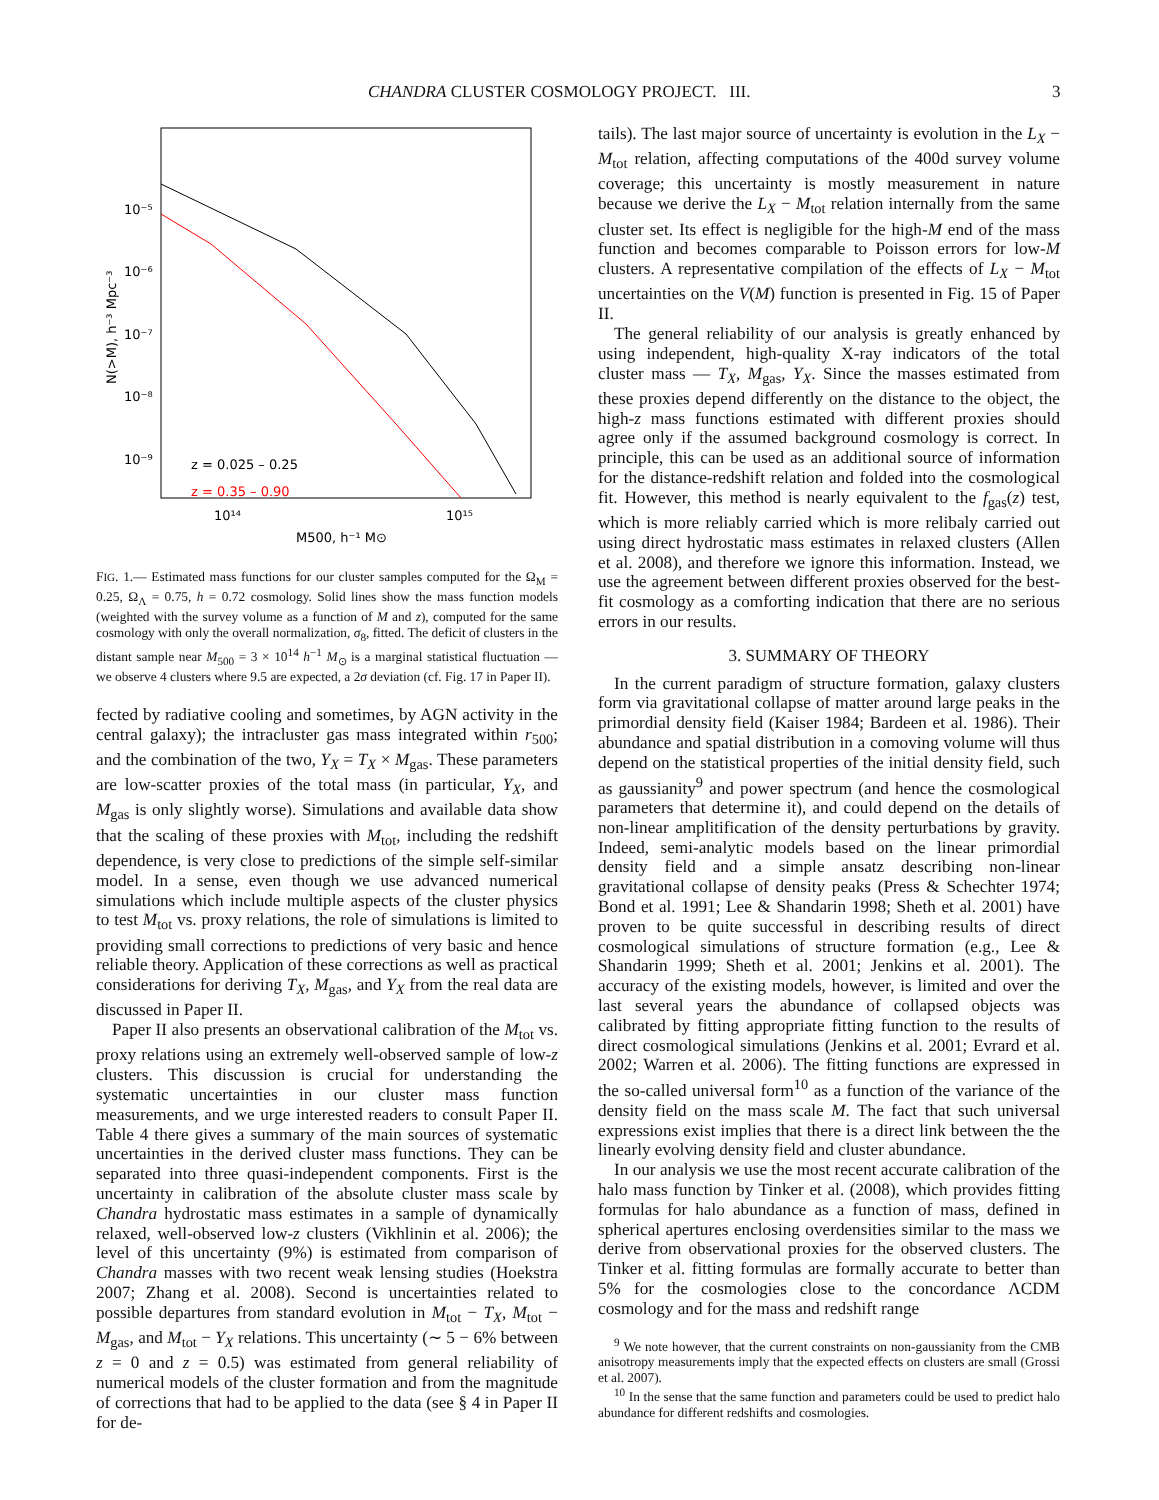CHANDRA CLUSTER COSMOLOGY PROJECT. III. 3
10⁻⁵
10⁻⁶
10⁻⁷
10⁻⁸
10⁻⁹
z = 0.025 – 0.25
z = 0.35 – 0.90
10¹⁴
10¹⁵
M500, h⁻¹ M⊙
N(>M), h⁻³ Mpc⁻³
FIG. 1.— Estimated mass functions for our cluster samples computed for the Ω<sub>M</sub> = 0.25, Ω<sub>Λ</sub> = 0.75, h = 0.72 cosmology. Solid lines show the mass function models (weighted with the survey volume as a function of M and z), computed for the same cosmology with only the overall normalization, σ<sub>8</sub>, fitted. The deficit of clusters in the distant sample near M<sub>500</sub> = 3 × 10<sup>14</sup> h<sup>−1</sup> M<sub>⊙</sub> is a marginal statistical fluctuation — we observe 4 clusters where 9.5 are expected, a 2σ deviation (cf. Fig. 17 in Paper II).
fected by radiative cooling and sometimes, by AGN activity in the central galaxy); the intracluster gas mass integrated within r<sub>500</sub>; and the combination of the two, Y<sub>X</sub> = T<sub>X</sub> × M<sub>gas</sub>. These parameters are low-scatter proxies of the total mass (in particular, Y<sub>X</sub>, and M<sub>gas</sub> is only slightly worse). Simulations and available data show that the scaling of these proxies with M<sub>tot</sub>, including the redshift dependence, is very close to predictions of the simple self-similar model. In a sense, even though we use advanced numerical simulations which include multiple aspects of the cluster physics to test M<sub>tot</sub> vs. proxy relations, the role of simulations is limited to providing small corrections to predictions of very basic and hence reliable theory. Application of these corrections as well as practical considerations for deriving T<sub>X</sub>, M<sub>gas</sub>, and Y<sub>X</sub> from the real data are discussed in Paper II.
Paper II also presents an observational calibration of the M<sub>tot</sub> vs. proxy relations using an extremely well-observed sample of low-z clusters. This discussion is crucial for understanding the systematic uncertainties in our cluster mass function measurements, and we urge interested readers to consult Paper II. Table 4 there gives a summary of the main sources of systematic uncertainties in the derived cluster mass functions. They can be separated into three quasi-independent components. First is the uncertainty in calibration of the absolute cluster mass scale by Chandra hydrostatic mass estimates in a sample of dynamically relaxed, well-observed low-z clusters (Vikhlinin et al. 2006); the level of this uncertainty (9%) is estimated from comparison of Chandra masses with two recent weak lensing studies (Hoekstra 2007; Zhang et al. 2008). Second is uncertainties related to possible departures from standard evolution in M<sub>tot</sub> − T<sub>X</sub>, M<sub>tot</sub> − M<sub>gas</sub>, and M<sub>tot</sub> − Y<sub>X</sub> relations. This uncertainty (∼ 5 − 6% between z = 0 and z = 0.5) was estimated from general reliability of numerical models of the cluster formation and from the magnitude of corrections that had to be applied to the data (see § 4 in Paper II for de-
tails). The last major source of uncertainty is evolution in the L<sub>X</sub> − M<sub>tot</sub> relation, affecting computations of the 400d survey volume coverage; this uncertainty is mostly measurement in nature because we derive the L<sub>X</sub> − M<sub>tot</sub> relation internally from the same cluster set. Its effect is negligible for the high-M end of the mass function and becomes comparable to Poisson errors for low-M clusters. A representative compilation of the effects of L<sub>X</sub> − M<sub>tot</sub> uncertainties on the V(M) function is presented in Fig. 15 of Paper II.
The general reliability of our analysis is greatly enhanced by using independent, high-quality X-ray indicators of the total cluster mass — T<sub>X</sub>, M<sub>gas</sub>, Y<sub>X</sub>. Since the masses estimated from these proxies depend differently on the distance to the object, the high-z mass functions estimated with different proxies should agree only if the assumed background cosmology is correct. In principle, this can be used as an additional source of information for the distance-redshift relation and folded into the cosmological fit. However, this method is nearly equivalent to the f<sub>gas</sub>(z) test, which is more reliably carried which is more relibaly carried out using direct hydrostatic mass estimates in relaxed clusters (Allen et al. 2008), and therefore we ignore this information. Instead, we use the agreement between different proxies observed for the best-fit cosmology as a comforting indication that there are no serious errors in our results.
3. SUMMARY OF THEORY
In the current paradigm of structure formation, galaxy clusters form via gravitational collapse of matter around large peaks in the primordial density field (Kaiser 1984; Bardeen et al. 1986). Their abundance and spatial distribution in a comoving volume will thus depend on the statistical properties of the initial density field, such as gaussianity<sup>9</sup> and power spectrum (and hence the cosmological parameters that determine it), and could depend on the details of non-linear amplitification of the density perturbations by gravity. Indeed, semi-analytic models based on the linear primordial density field and a simple ansatz describing non-linear gravitational collapse of density peaks (Press & Schechter 1974; Bond et al. 1991; Lee & Shandarin 1998; Sheth et al. 2001) have proven to be quite successful in describing results of direct cosmological simulations of structure formation (e.g., Lee & Shandarin 1999; Sheth et al. 2001; Jenkins et al. 2001). The accuracy of the existing models, however, is limited and over the last several years the abundance of collapsed objects was calibrated by fitting appropriate fitting function to the results of direct cosmological simulations (Jenkins et al. 2001; Evrard et al. 2002; Warren et al. 2006). The fitting functions are expressed in the so-called universal form<sup>10</sup> as a function of the variance of the density field on the mass scale M. The fact that such universal expressions exist implies that there is a direct link between the the linearly evolving density field and cluster abundance.
In our analysis we use the most recent accurate calibration of the halo mass function by Tinker et al. (2008), which provides fitting formulas for halo abundance as a function of mass, defined in spherical apertures enclosing overdensities similar to the mass we derive from observational proxies for the observed clusters. The Tinker et al. fitting formulas are formally accurate to better than 5% for the cosmologies close to the concordance ΛCDM cosmology and for the mass and redshift range
<sup>9</sup> We note however, that the current constraints on non-gaussianity from the CMB anisotropy measurements imply that the expected effects on clusters are small (Grossi et al. 2007).
<sup>10</sup> In the sense that the same function and parameters could be used to predict halo abundance for different redshifts and cosmologies.